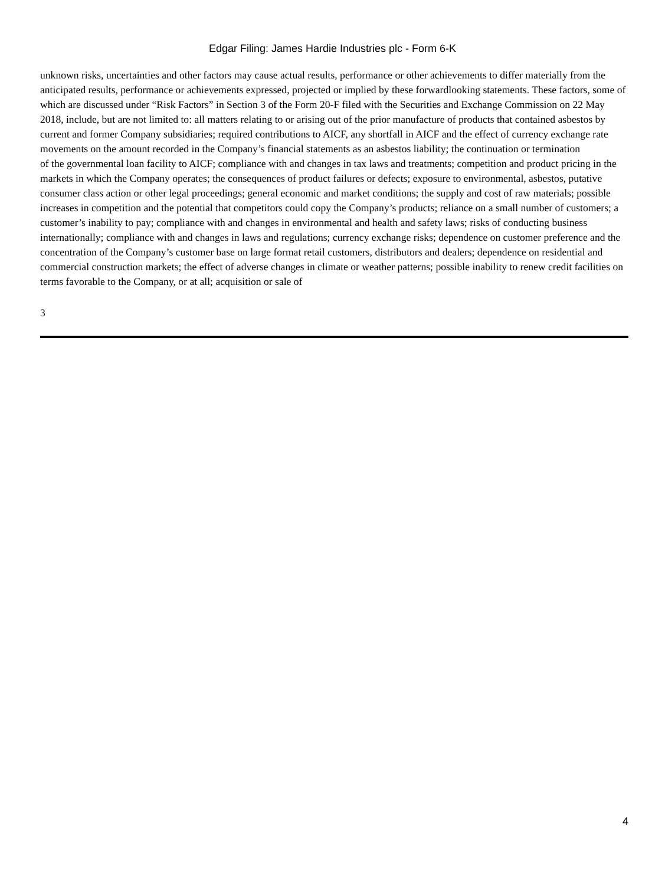Edgar Filing: James Hardie Industries plc - Form 6-K
unknown risks, uncertainties and other factors may cause actual results, performance or other achievements to differ materially from the anticipated results, performance or achievements expressed, projected or implied by these forwardlooking statements. These factors, some of which are discussed under “Risk Factors” in Section 3 of the Form 20-F filed with the Securities and Exchange Commission on 22 May 2018, include, but are not limited to: all matters relating to or arising out of the prior manufacture of products that contained asbestos by current and former Company subsidiaries; required contributions to AICF, any shortfall in AICF and the effect of currency exchange rate movements on the amount recorded in the Company’s financial statements as an asbestos liability; the continuation or termination
of the governmental loan facility to AICF; compliance with and changes in tax laws and treatments; competition and product pricing in the markets in which the Company operates; the consequences of product failures or defects; exposure to environmental, asbestos, putative consumer class action or other legal proceedings; general economic and market conditions; the supply and cost of raw materials; possible increases in competition and the potential that competitors could copy the Company’s products; reliance on a small number of customers; a customer’s inability to pay; compliance with and changes in environmental and health and safety laws; risks of conducting business internationally; compliance with and changes in laws and regulations; currency exchange risks; dependence on customer preference and the concentration of the Company’s customer base on large format retail customers, distributors and dealers; dependence on residential and commercial construction markets; the effect of adverse changes in climate or weather patterns; possible inability to renew credit facilities on terms favorable to the Company, or at all; acquisition or sale of
3
4